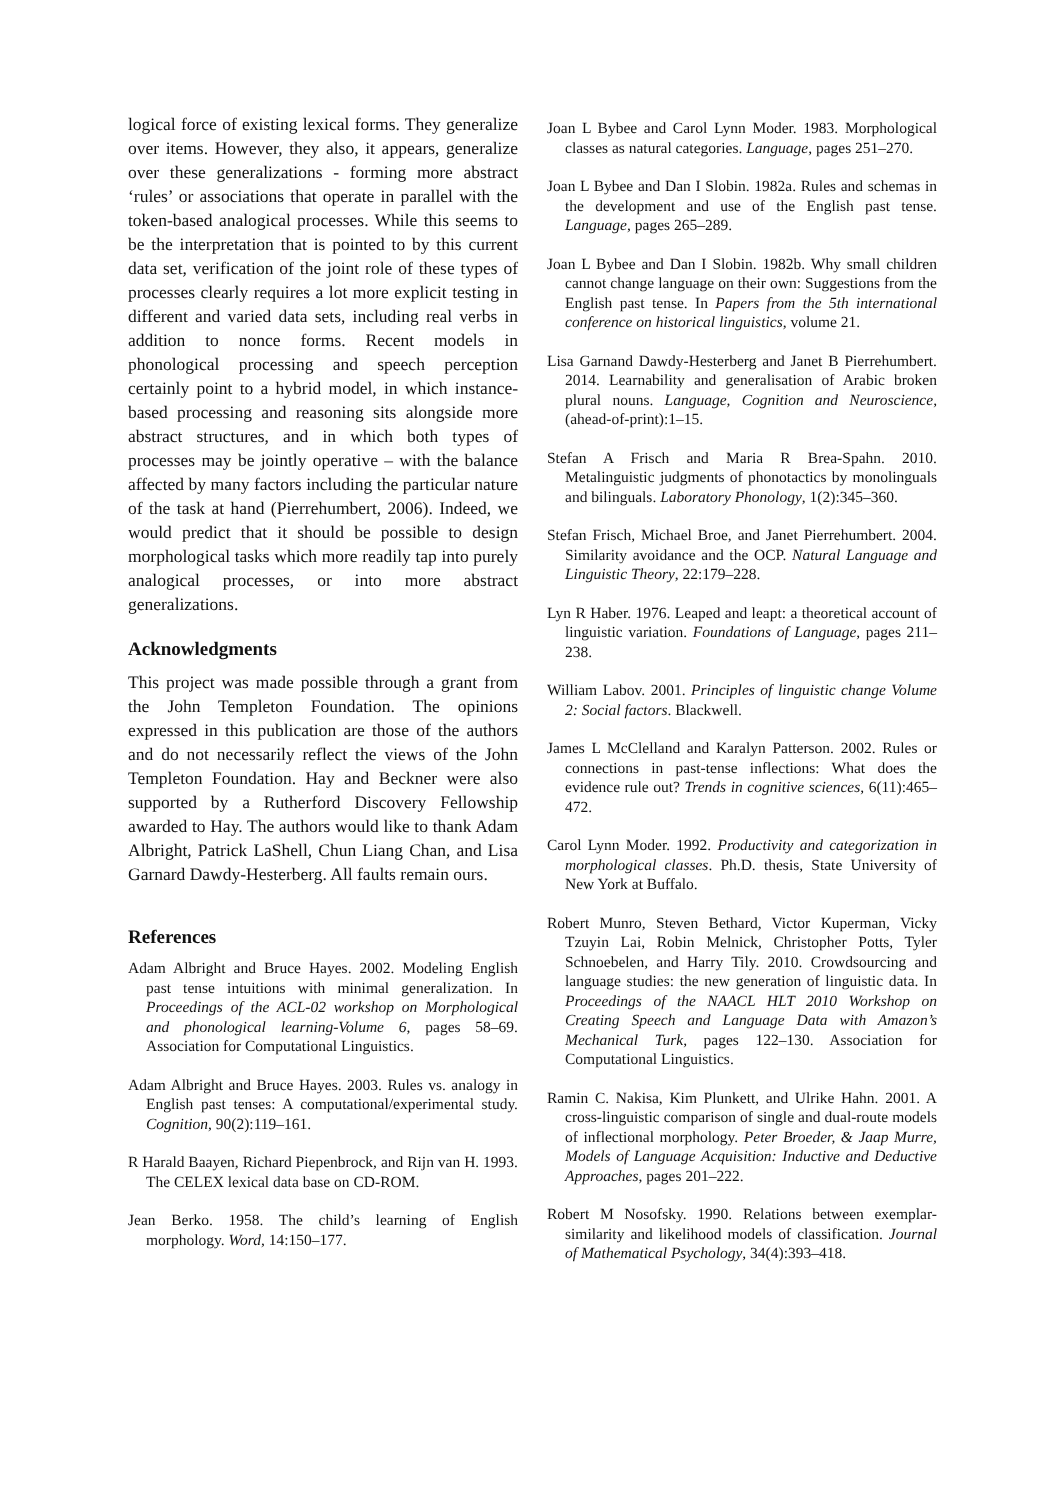logical force of existing lexical forms. They generalize over items. However, they also, it appears, generalize over these generalizations - forming more abstract ‘rules’ or associations that operate in parallel with the token-based analogical processes. While this seems to be the interpretation that is pointed to by this current data set, verification of the joint role of these types of processes clearly requires a lot more explicit testing in different and varied data sets, including real verbs in addition to nonce forms. Recent models in phonological processing and speech perception certainly point to a hybrid model, in which instance-based processing and reasoning sits alongside more abstract structures, and in which both types of processes may be jointly operative – with the balance affected by many factors including the particular nature of the task at hand (Pierrehumbert, 2006). Indeed, we would predict that it should be possible to design morphological tasks which more readily tap into purely analogical processes, or into more abstract generalizations.
Acknowledgments
This project was made possible through a grant from the John Templeton Foundation. The opinions expressed in this publication are those of the authors and do not necessarily reflect the views of the John Templeton Foundation. Hay and Beckner were also supported by a Rutherford Discovery Fellowship awarded to Hay. The authors would like to thank Adam Albright, Patrick LaShell, Chun Liang Chan, and Lisa Garnard Dawdy-Hesterberg. All faults remain ours.
References
Adam Albright and Bruce Hayes. 2002. Modeling English past tense intuitions with minimal generalization. In Proceedings of the ACL-02 workshop on Morphological and phonological learning-Volume 6, pages 58–69. Association for Computational Linguistics.
Adam Albright and Bruce Hayes. 2003. Rules vs. analogy in English past tenses: A computational/experimental study. Cognition, 90(2):119–161.
R Harald Baayen, Richard Piepenbrock, and Rijn van H. 1993. The CELEX lexical data base on CD-ROM.
Jean Berko. 1958. The child’s learning of English morphology. Word, 14:150–177.
Joan L Bybee and Carol Lynn Moder. 1983. Morphological classes as natural categories. Language, pages 251–270.
Joan L Bybee and Dan I Slobin. 1982a. Rules and schemas in the development and use of the English past tense. Language, pages 265–289.
Joan L Bybee and Dan I Slobin. 1982b. Why small children cannot change language on their own: Suggestions from the English past tense. In Papers from the 5th international conference on historical linguistics, volume 21.
Lisa Garnand Dawdy-Hesterberg and Janet B Pierrehumbert. 2014. Learnability and generalisation of Arabic broken plural nouns. Language, Cognition and Neuroscience, (ahead-of-print):1–15.
Stefan A Frisch and Maria R Brea-Spahn. 2010. Metalinguistic judgments of phonotactics by monolinguals and bilinguals. Laboratory Phonology, 1(2):345–360.
Stefan Frisch, Michael Broe, and Janet Pierrehumbert. 2004. Similarity avoidance and the OCP. Natural Language and Linguistic Theory, 22:179–228.
Lyn R Haber. 1976. Leaped and leapt: a theoretical account of linguistic variation. Foundations of Language, pages 211–238.
William Labov. 2001. Principles of linguistic change Volume 2: Social factors. Blackwell.
James L McClelland and Karalyn Patterson. 2002. Rules or connections in past-tense inflections: What does the evidence rule out? Trends in cognitive sciences, 6(11):465–472.
Carol Lynn Moder. 1992. Productivity and categorization in morphological classes. Ph.D. thesis, State University of New York at Buffalo.
Robert Munro, Steven Bethard, Victor Kuperman, Vicky Tzuyin Lai, Robin Melnick, Christopher Potts, Tyler Schnoebelen, and Harry Tily. 2010. Crowdsourcing and language studies: the new generation of linguistic data. In Proceedings of the NAACL HLT 2010 Workshop on Creating Speech and Language Data with Amazon’s Mechanical Turk, pages 122–130. Association for Computational Linguistics.
Ramin C. Nakisa, Kim Plunkett, and Ulrike Hahn. 2001. A cross-linguistic comparison of single and dual-route models of inflectional morphology. Peter Broeder, & Jaap Murre, Models of Language Acquisition: Inductive and Deductive Approaches, pages 201–222.
Robert M Nosofsky. 1990. Relations between exemplar-similarity and likelihood models of classification. Journal of Mathematical Psychology, 34(4):393–418.